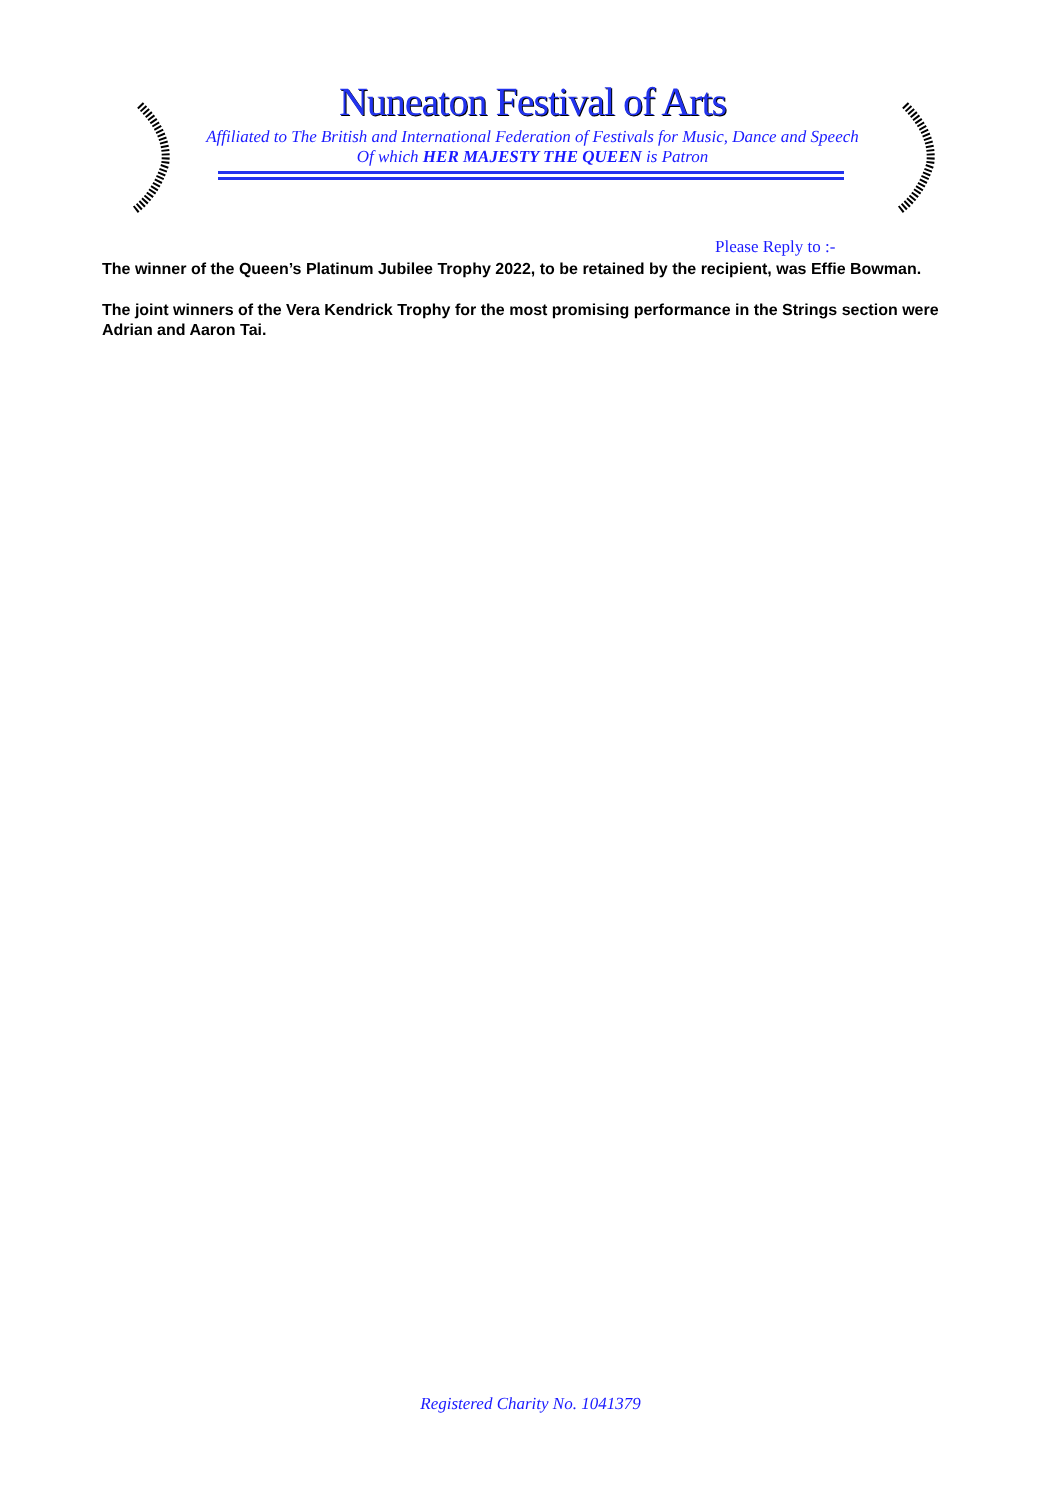Nuneaton Festival of Arts
Affiliated to The British and International Federation of Festivals for Music, Dance and Speech
Of which HER MAJESTY THE QUEEN is Patron
Please Reply to :-
The winner of the Queen’s Platinum Jubilee Trophy 2022, to be retained by the recipient, was Effie Bowman.
The joint winners of the Vera Kendrick Trophy for the most promising performance in the Strings section were Adrian and Aaron Tai.
Registered Charity No. 1041379